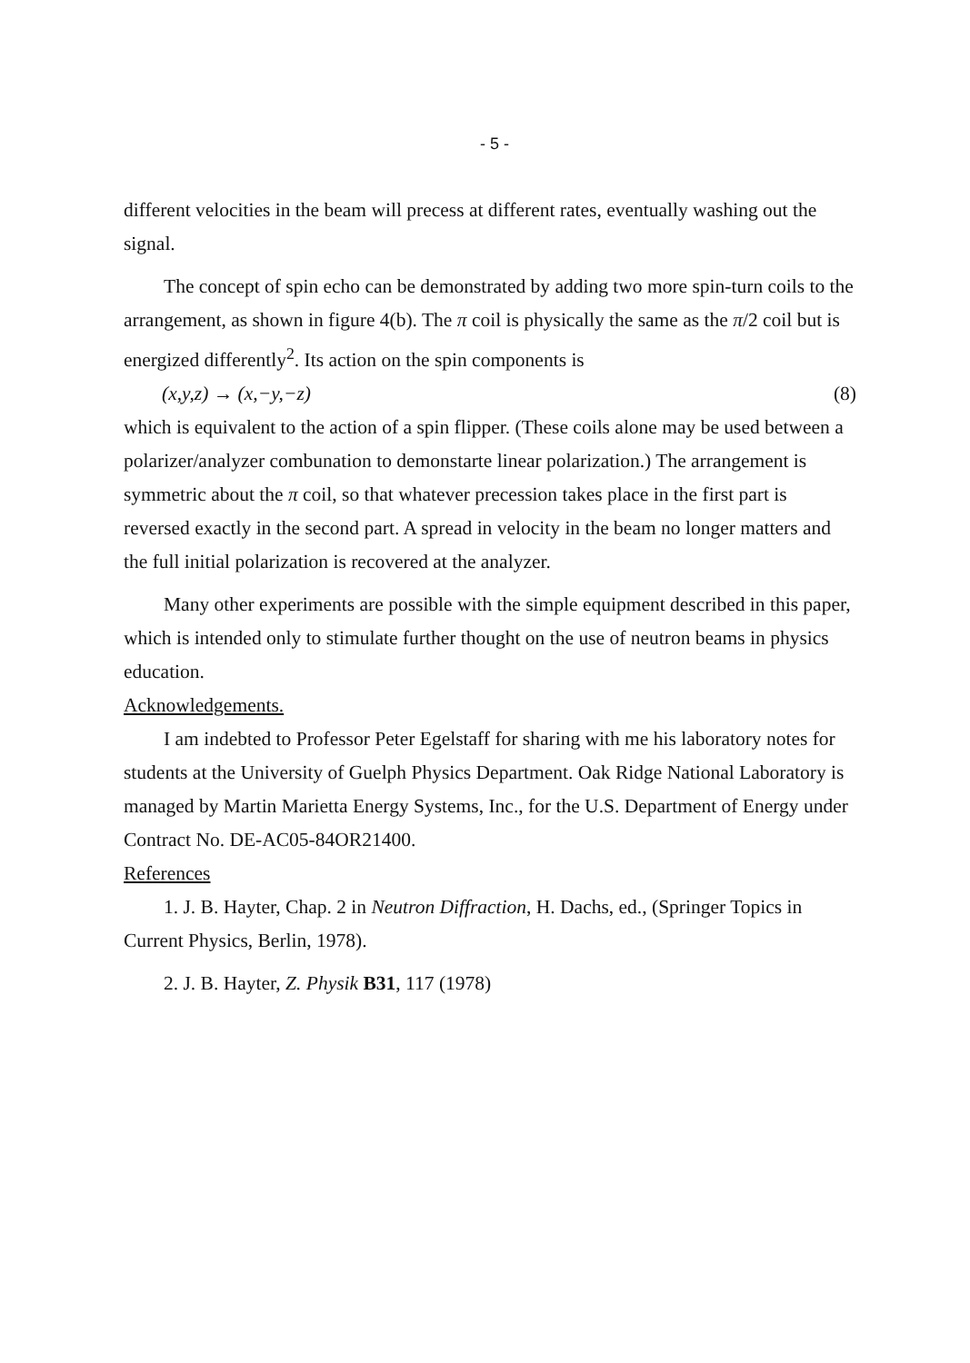- 5 -
different velocities in the beam will precess at different rates, eventually washing out the signal.
The concept of spin echo can be demonstrated by adding two more spin-turn coils to the arrangement, as shown in figure 4(b). The π coil is physically the same as the π/2 coil but is energized differently<sup>2</sup>. Its action on the spin components is
(x,y,z) → (x,−y,−z) (8)
which is equivalent to the action of a spin flipper. (These coils alone may be used between a polarizer/analyzer combunation to demonstarte linear polarization.) The arrangement is symmetric about the π coil, so that whatever precession takes place in the first part is reversed exactly in the second part. A spread in velocity in the beam no longer matters and the full initial polarization is recovered at the analyzer.
Many other experiments are possible with the simple equipment described in this paper, which is intended only to stimulate further thought on the use of neutron beams in physics education.
Acknowledgements.
I am indebted to Professor Peter Egelstaff for sharing with me his laboratory notes for students at the University of Guelph Physics Department. Oak Ridge National Laboratory is managed by Martin Marietta Energy Systems, Inc., for the U.S. Department of Energy under Contract No. DE-AC05-84OR21400.
References
1. J. B. Hayter, Chap. 2 in Neutron Diffraction, H. Dachs, ed., (Springer Topics in Current Physics, Berlin, 1978).
2. J. B. Hayter, Z. Physik B31, 117 (1978)